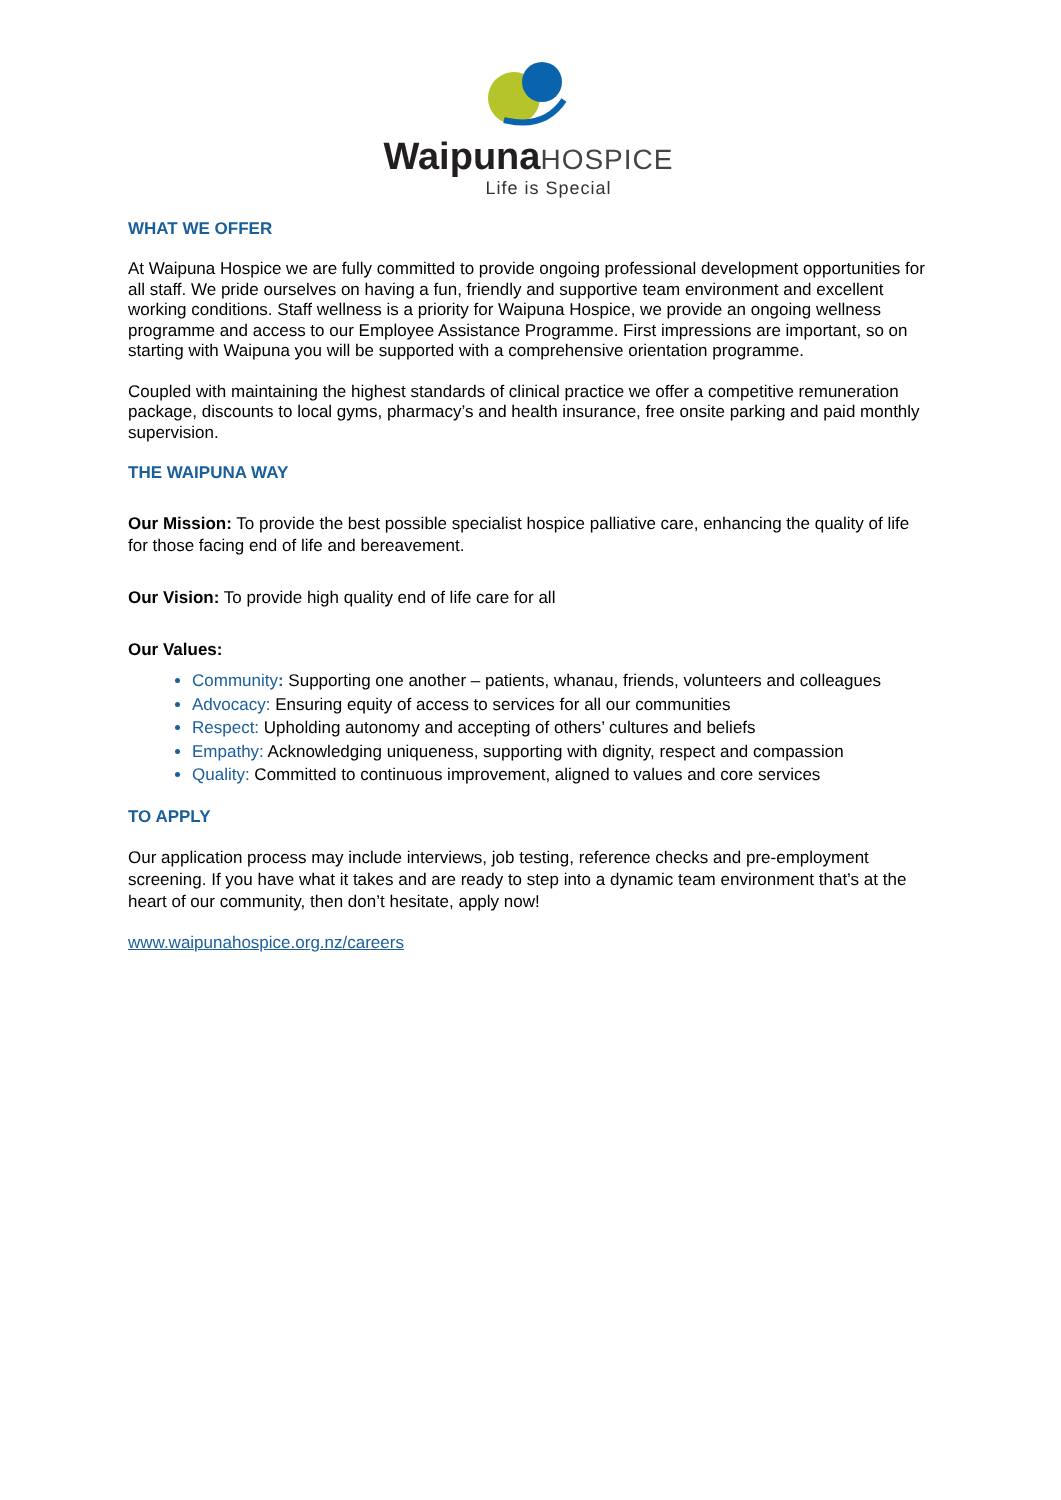Waipuna HOSPICE
Life is Special
WHAT WE OFFER
At Waipuna Hospice we are fully committed to provide ongoing professional development opportunities for all staff. We pride ourselves on having a fun, friendly and supportive team environment and excellent working conditions. Staff wellness is a priority for Waipuna Hospice, we provide an ongoing wellness programme and access to our Employee Assistance Programme. First impressions are important, so on starting with Waipuna you will be supported with a comprehensive orientation programme.
Coupled with maintaining the highest standards of clinical practice we offer a competitive remuneration package, discounts to local gyms, pharmacy’s and health insurance, free onsite parking and paid monthly supervision.
THE WAIPUNA WAY
Our Mission: To provide the best possible specialist hospice palliative care, enhancing the quality of life for those facing end of life and bereavement.
Our Vision: To provide high quality end of life care for all
Our Values:
Community: Supporting one another – patients, whanau, friends, volunteers and colleagues
Advocacy: Ensuring equity of access to services for all our communities
Respect: Upholding autonomy and accepting of others’ cultures and beliefs
Empathy: Acknowledging uniqueness, supporting with dignity, respect and compassion
Quality: Committed to continuous improvement, aligned to values and core services
TO APPLY
Our application process may include interviews, job testing, reference checks and pre-employment screening. If you have what it takes and are ready to step into a dynamic team environment that’s at the heart of our community, then don’t hesitate, apply now!
www.waipunahospice.org.nz/careers